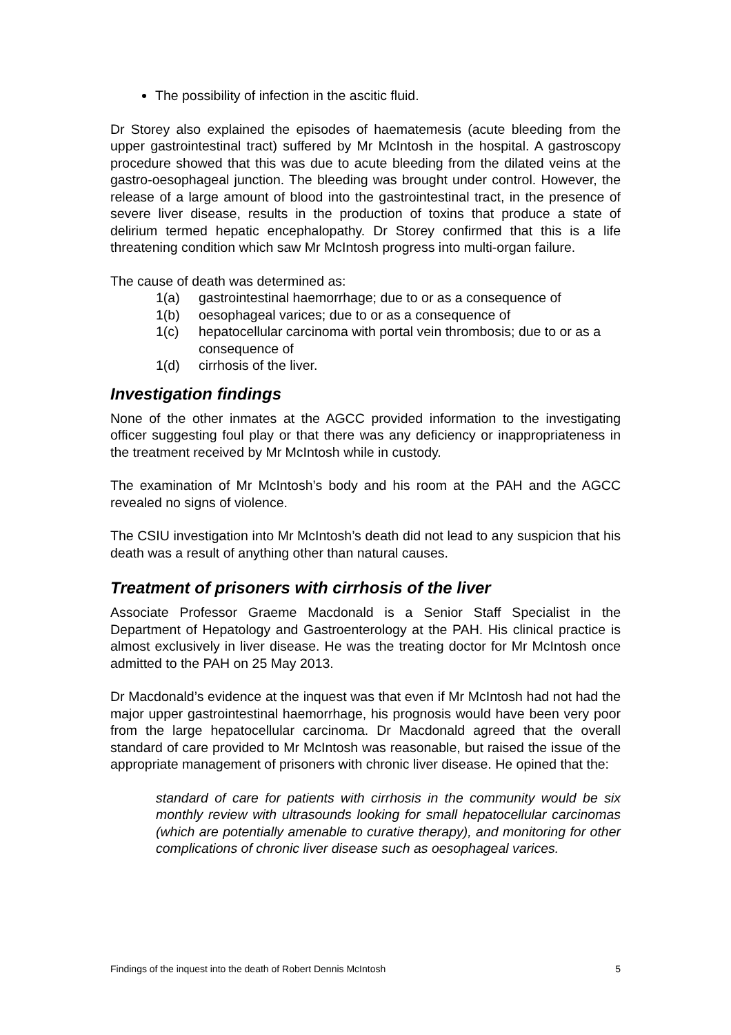The possibility of infection in the ascitic fluid.
Dr Storey also explained the episodes of haematemesis (acute bleeding from the upper gastrointestinal tract) suffered by Mr McIntosh in the hospital. A gastroscopy procedure showed that this was due to acute bleeding from the dilated veins at the gastro-oesophageal junction. The bleeding was brought under control. However, the release of a large amount of blood into the gastrointestinal tract, in the presence of severe liver disease, results in the production of toxins that produce a state of delirium termed hepatic encephalopathy. Dr Storey confirmed that this is a life threatening condition which saw Mr McIntosh progress into multi-organ failure.
The cause of death was determined as:
1(a) gastrointestinal haemorrhage; due to or as a consequence of
1(b) oesophageal varices; due to or as a consequence of
1(c) hepatocellular carcinoma with portal vein thrombosis; due to or as a consequence of
1(d) cirrhosis of the liver.
Investigation findings
None of the other inmates at the AGCC provided information to the investigating officer suggesting foul play or that there was any deficiency or inappropriateness in the treatment received by Mr McIntosh while in custody.
The examination of Mr McIntosh’s body and his room at the PAH and the AGCC revealed no signs of violence.
The CSIU investigation into Mr McIntosh’s death did not lead to any suspicion that his death was a result of anything other than natural causes.
Treatment of prisoners with cirrhosis of the liver
Associate Professor Graeme Macdonald is a Senior Staff Specialist in the Department of Hepatology and Gastroenterology at the PAH. His clinical practice is almost exclusively in liver disease. He was the treating doctor for Mr McIntosh once admitted to the PAH on 25 May 2013.
Dr Macdonald’s evidence at the inquest was that even if Mr McIntosh had not had the major upper gastrointestinal haemorrhage, his prognosis would have been very poor from the large hepatocellular carcinoma. Dr Macdonald agreed that the overall standard of care provided to Mr McIntosh was reasonable, but raised the issue of the appropriate management of prisoners with chronic liver disease. He opined that the:
standard of care for patients with cirrhosis in the community would be six monthly review with ultrasounds looking for small hepatocellular carcinomas (which are potentially amenable to curative therapy), and monitoring for other complications of chronic liver disease such as oesophageal varices.
Findings of the inquest into the death of Robert Dennis McIntosh 5